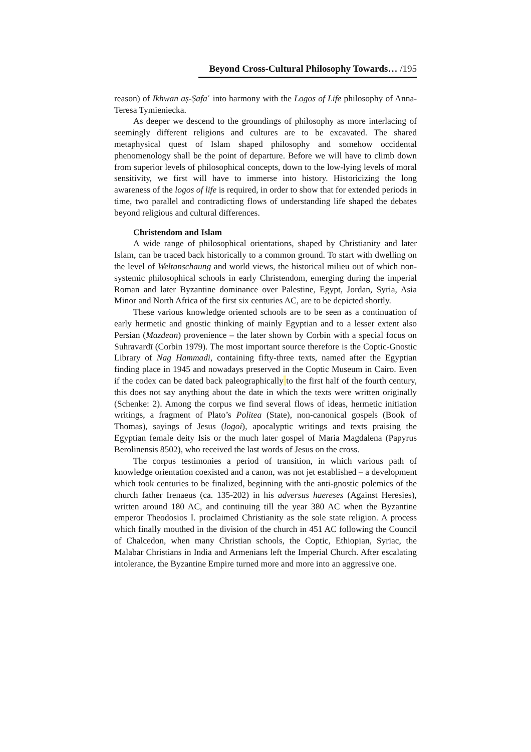Beyond Cross-Cultural Philosophy Towards… /195
reason) of Ikhwān aṣ-Ṣafāʾ into harmony with the Logos of Life philosophy of Anna-Teresa Tymieniecka.
As deeper we descend to the groundings of philosophy as more interlacing of seemingly different religions and cultures are to be excavated. The shared metaphysical quest of Islam shaped philosophy and somehow occidental phenomenology shall be the point of departure. Before we will have to climb down from superior levels of philosophical concepts, down to the low-lying levels of moral sensitivity, we first will have to immerse into history. Historicizing the long awareness of the logos of life is required, in order to show that for extended periods in time, two parallel and contradicting flows of understanding life shaped the debates beyond religious and cultural differences.
Christendom and Islam
A wide range of philosophical orientations, shaped by Christianity and later Islam, can be traced back historically to a common ground. To start with dwelling on the level of Weltanschaung and world views, the historical milieu out of which non-systemic philosophical schools in early Christendom, emerging during the imperial Roman and later Byzantine dominance over Palestine, Egypt, Jordan, Syria, Asia Minor and North Africa of the first six centuries AC, are to be depicted shortly.
These various knowledge oriented schools are to be seen as a continuation of early hermetic and gnostic thinking of mainly Egyptian and to a lesser extent also Persian (Mazdean) provenience – the later shown by Corbin with a special focus on Suhravardī (Corbin 1979). The most important source therefore is the Coptic-Gnostic Library of Nag Hammadi, containing fifty-three texts, named after the Egyptian finding place in 1945 and nowadays preserved in the Coptic Museum in Cairo. Even if the codex can be dated back paleographically to the first half of the fourth century, this does not say anything about the date in which the texts were written originally (Schenke: 2). Among the corpus we find several flows of ideas, hermetic initiation writings, a fragment of Plato’s Politea (State), non-canonical gospels (Book of Thomas), sayings of Jesus (logoi), apocalyptic writings and texts praising the Egyptian female deity Isis or the much later gospel of Maria Magdalena (Papyrus Berolinensis 8502), who received the last words of Jesus on the cross.
The corpus testimonies a period of transition, in which various path of knowledge orientation coexisted and a canon, was not jet established – a development which took centuries to be finalized, beginning with the anti-gnostic polemics of the church father Irenaeus (ca. 135-202) in his adversus haereses (Against Heresies), written around 180 AC, and continuing till the year 380 AC when the Byzantine emperor Theodosios I. proclaimed Christianity as the sole state religion. A process which finally mouthed in the division of the church in 451 AC following the Council of Chalcedon, when many Christian schools, the Coptic, Ethiopian, Syriac, the Malabar Christians in India and Armenians left the Imperial Church. After escalating intolerance, the Byzantine Empire turned more and more into an aggressive one.